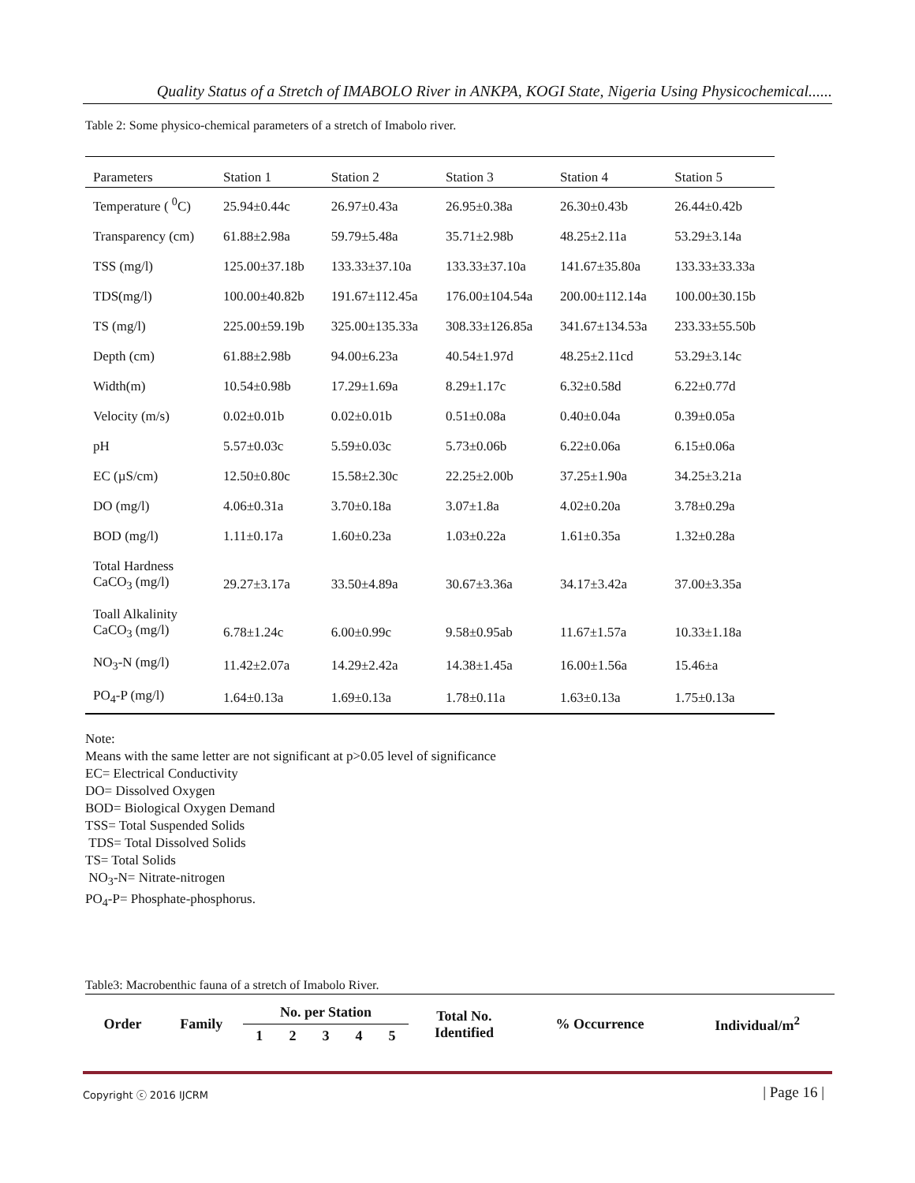Quality Status of a Stretch of IMABOLO River in ANKPA, KOGI State, Nigeria Using Physicochemical......
Table 2: Some physico-chemical parameters of a stretch of Imabolo river.
| Parameters | Station 1 | Station 2 | Station 3 | Station 4 | Station 5 |
| --- | --- | --- | --- | --- | --- |
| Temperature ( <sup>0</sup>C) | 25.94±0.44c | 26.97±0.43a | 26.95±0.38a | 26.30±0.43b | 26.44±0.42b |
| Transparency (cm) | 61.88±2.98a | 59.79±5.48a | 35.71±2.98b | 48.25±2.11a | 53.29±3.14a |
| TSS (mg/l) | 125.00±37.18b | 133.33±37.10a | 133.33±37.10a | 141.67±35.80a | 133.33±33.33a |
| TDS(mg/l) | 100.00±40.82b | 191.67±112.45a | 176.00±104.54a | 200.00±112.14a | 100.00±30.15b |
| TS (mg/l) | 225.00±59.19b | 325.00±135.33a | 308.33±126.85a | 341.67±134.53a | 233.33±55.50b |
| Depth (cm) | 61.88±2.98b | 94.00±6.23a | 40.54±1.97d | 48.25±2.11cd | 53.29±3.14c |
| Width(m) | 10.54±0.98b | 17.29±1.69a | 8.29±1.17c | 6.32±0.58d | 6.22±0.77d |
| Velocity (m/s) | 0.02±0.01b | 0.02±0.01b | 0.51±0.08a | 0.40±0.04a | 0.39±0.05a |
| pH | 5.57±0.03c | 5.59±0.03c | 5.73±0.06b | 6.22±0.06a | 6.15±0.06a |
| EC (µS/cm) | 12.50±0.80c | 15.58±2.30c | 22.25±2.00b | 37.25±1.90a | 34.25±3.21a |
| DO (mg/l) | 4.06±0.31a | 3.70±0.18a | 3.07±1.8a | 4.02±0.20a | 3.78±0.29a |
| BOD (mg/l) | 1.11±0.17a | 1.60±0.23a | 1.03±0.22a | 1.61±0.35a | 1.32±0.28a |
| Total Hardness CaCO<sub>3</sub> (mg/l) | 29.27±3.17a | 33.50±4.89a | 30.67±3.36a | 34.17±3.42a | 37.00±3.35a |
| Toall Alkalinity CaCO<sub>3</sub> (mg/l) | 6.78±1.24c | 6.00±0.99c | 9.58±0.95ab | 11.67±1.57a | 10.33±1.18a |
| NO<sub>3</sub>-N (mg/l) | 11.42±2.07a | 14.29±2.42a | 14.38±1.45a | 16.00±1.56a | 15.46±a |
| PO<sub>4</sub>-P (mg/l) | 1.64±0.13a | 1.69±0.13a | 1.78±0.11a | 1.63±0.13a | 1.75±0.13a |
Note:
Means with the same letter are not significant at p>0.05 level of significance
EC= Electrical Conductivity
DO= Dissolved Oxygen
BOD= Biological Oxygen Demand
TSS= Total Suspended Solids
TDS= Total Dissolved Solids
TS= Total Solids
NO<sub>3</sub>-N= Nitrate-nitrogen
PO<sub>4</sub>-P= Phosphate-phosphorus.
Table3: Macrobenthic fauna of a stretch of Imabolo River.
| Order | Family | No. per Station | | | | | Total No. Identified | % Occurrence | Individual/m<sup>2</sup> |
| | | 1 | 2 | 3 | 4 | 5 | | | |
Copyright ⓒ 2016 IJCRM | Page 16 |